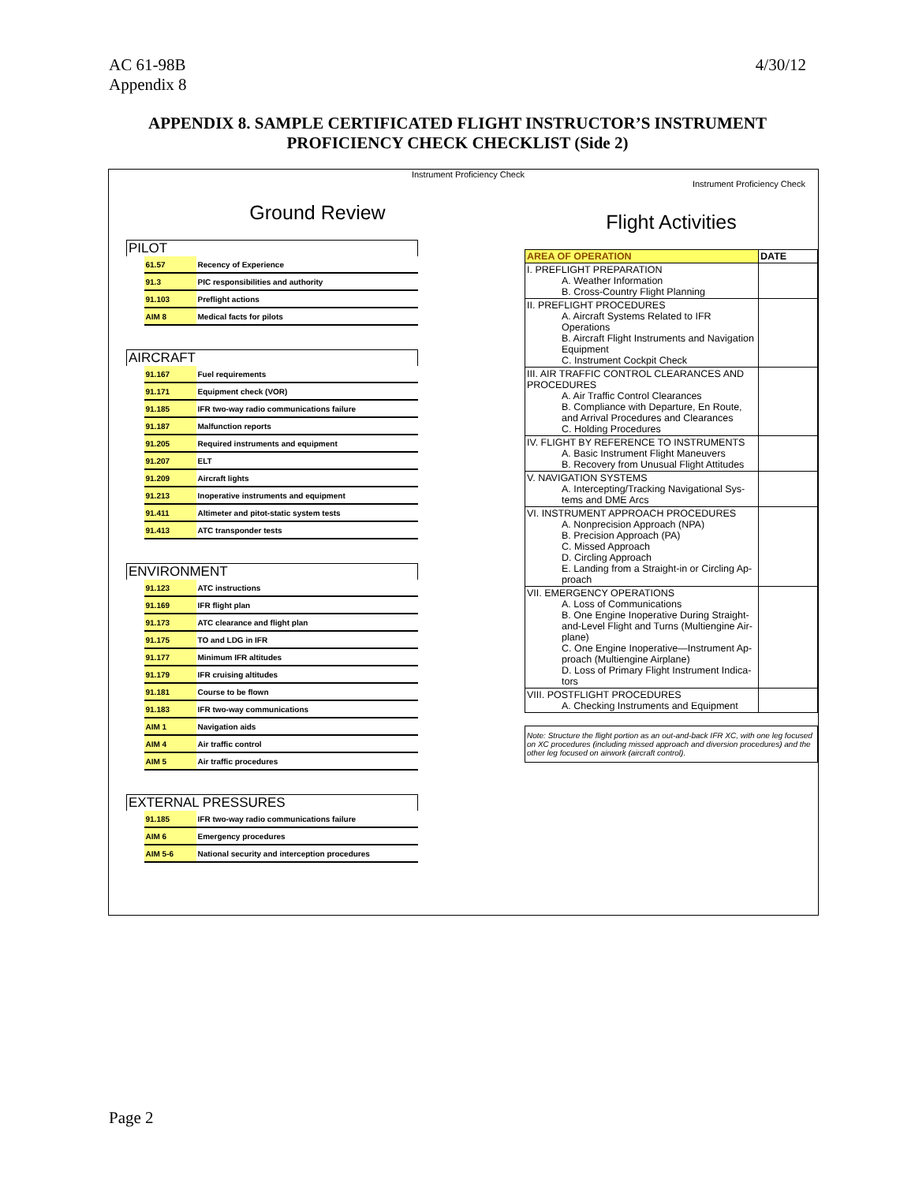AC 61-98B
Appendix 8
4/30/12
APPENDIX 8. SAMPLE CERTIFICATED FLIGHT INSTRUCTOR’S INSTRUMENT PROFICIENCY CHECK CHECKLIST (Side 2)
Instrument Proficiency Check
Ground Review
| PILOT | | |
| --- | --- | --- |
| | 61.57 | Recency of Experience |
| | 91.3 | PIC responsibilities and authority |
| | 91.103 | Preflight actions |
| | AIM 8 | Medical facts for pilots |
| AIRCRAFT | | |
| --- | --- | --- |
| | 91.167 | Fuel requirements |
| | 91.171 | Equipment check (VOR) |
| | 91.185 | IFR two-way radio communications failure |
| | 91.187 | Malfunction reports |
| | 91.205 | Required instruments and equipment |
| | 91.207 | ELT |
| | 91.209 | Aircraft lights |
| | 91.213 | Inoperative instruments and equipment |
| | 91.411 | Altimeter and pitot-static system tests |
| | 91.413 | ATC transponder tests |
| ENVIRONMENT | | |
| --- | --- | --- |
| | 91.123 | ATC instructions |
| | 91.169 | IFR flight plan |
| | 91.173 | ATC clearance and flight plan |
| | 91.175 | TO and LDG in IFR |
| | 91.177 | Minimum IFR altitudes |
| | 91.179 | IFR cruising altitudes |
| | 91.181 | Course to be flown |
| | 91.183 | IFR two-way communications |
| | AIM 1 | Navigation aids |
| | AIM 4 | Air traffic control |
| | AIM 5 | Air traffic procedures |
| EXTERNAL PRESSURES | | |
| --- | --- | --- |
| | 91.185 | IFR two-way radio communications failure |
| | AIM 6 | Emergency procedures |
| | AIM 5-6 | National security and interception procedures |
Instrument Proficiency Check
Flight Activities
| AREA OF OPERATION | DATE |
| --- | --- |
| I. PREFLIGHT PREPARATION A. Weather Information B. Cross-Country Flight Planning | |
| II. PREFLIGHT PROCEDURES A. Aircraft Systems Related to IFR Operations B. Aircraft Flight Instruments and Navigation Equipment C. Instrument Cockpit Check | |
| III. AIR TRAFFIC CONTROL CLEARANCES AND PROCEDURES A. Air Traffic Control Clearances B. Compliance with Departure, En Route, and Arrival Procedures and Clearances C. Holding Procedures | |
| IV. FLIGHT BY REFERENCE TO INSTRUMENTS A. Basic Instrument Flight Maneuvers B. Recovery from Unusual Flight Attitudes | |
| V. NAVIGATION SYSTEMS A. Intercepting/Tracking Navigational Sys-tems and DME Arcs | |
| VI. INSTRUMENT APPROACH PROCEDURES A. Nonprecision Approach (NPA) B. Precision Approach (PA) C. Missed Approach D. Circling Approach E. Landing from a Straight-in or Circling Ap-proach | |
| VII. EMERGENCY OPERATIONS A. Loss of Communications B. One Engine Inoperative During Straight-and-Level Flight and Turns (Multiengine Air-plane) C. One Engine Inoperative—Instrument Ap-proach (Multiengine Airplane) D. Loss of Primary Flight Instrument Indica-tors | |
| VIII. POSTFLIGHT PROCEDURES A. Checking Instruments and Equipment | |
Note: Structure the flight portion as an out-and-back IFR XC, with one leg focused on XC procedures (including missed approach and diversion procedures) and the other leg focused on airwork (aircraft control).
Page 2